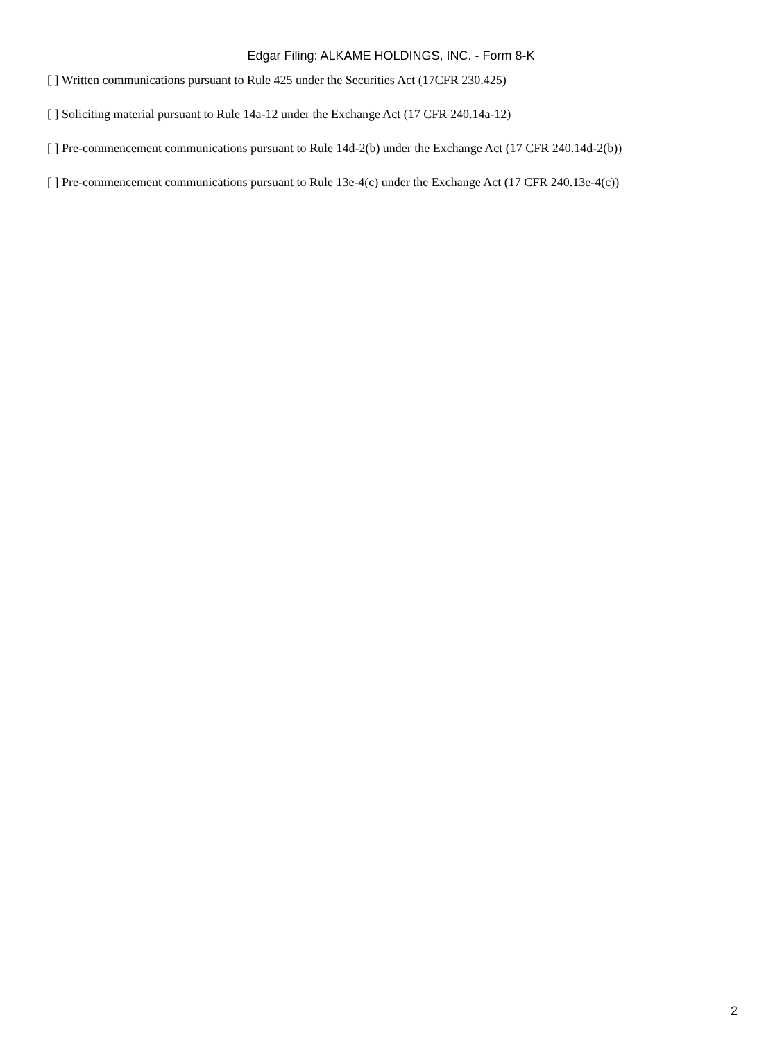Edgar Filing: ALKAME HOLDINGS, INC. - Form 8-K
[ ] Written communications pursuant to Rule 425 under the Securities Act (17CFR 230.425)
[ ] Soliciting material pursuant to Rule 14a-12 under the Exchange Act (17 CFR 240.14a-12)
[ ] Pre-commencement communications pursuant to Rule 14d-2(b) under the Exchange Act (17 CFR 240.14d-2(b))
[ ] Pre-commencement communications pursuant to Rule 13e-4(c) under the Exchange Act (17 CFR 240.13e-4(c))
2